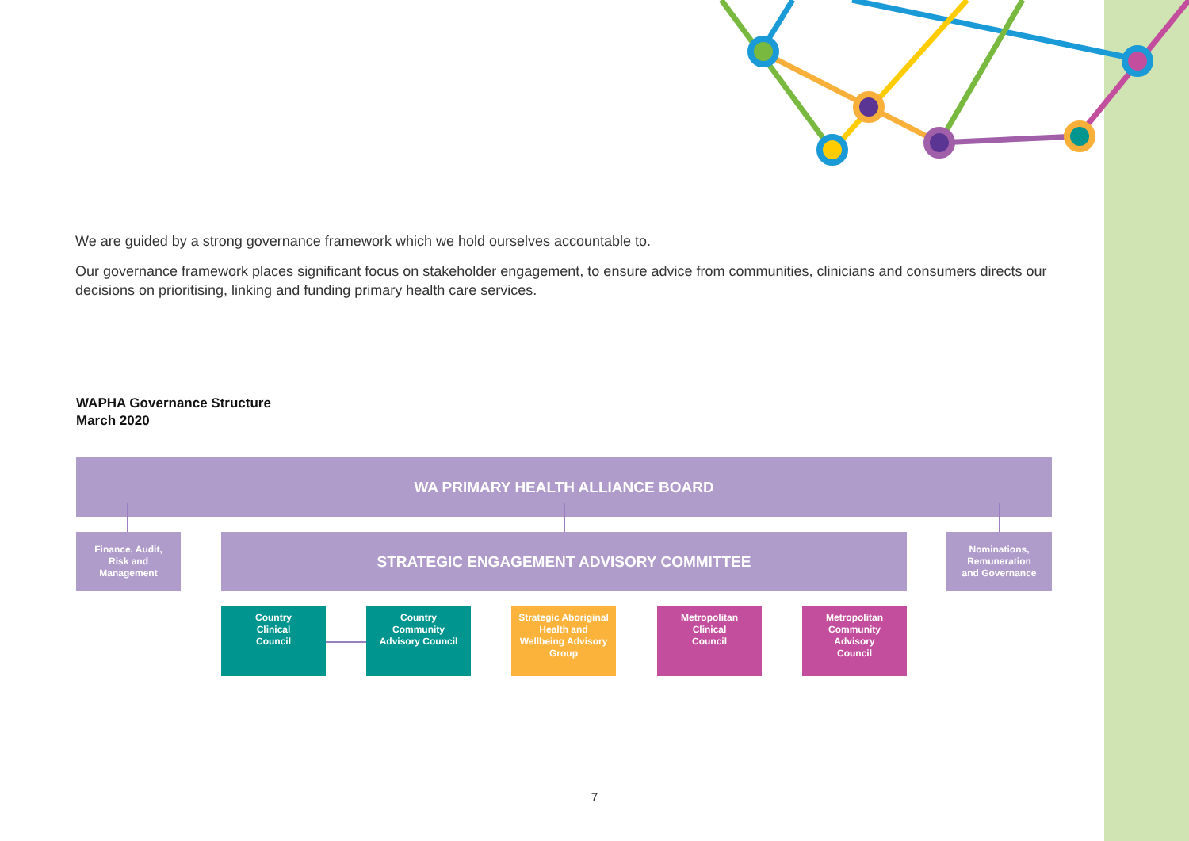We are guided by a strong governance framework which we hold ourselves accountable to.
Our governance framework places significant focus on stakeholder engagement, to ensure advice from communities, clinicians and consumers directs our decisions on prioritising, linking and funding primary health care services.
WAPHA Governance Structure
March 2020
WA PRIMARY HEALTH ALLIANCE BOARD
Finance, Audit,
Risk and
Management
STRATEGIC ENGAGEMENT ADVISORY COMMITTEE
Nominations,
Remuneration
and Governance
Country
Clinical
Council
Country
Community
Advisory Council
Strategic Aboriginal
Health and
Wellbeing Advisory
Group
Metropolitan
Clinical
Council
Metropolitan
Community
Advisory
Council
7